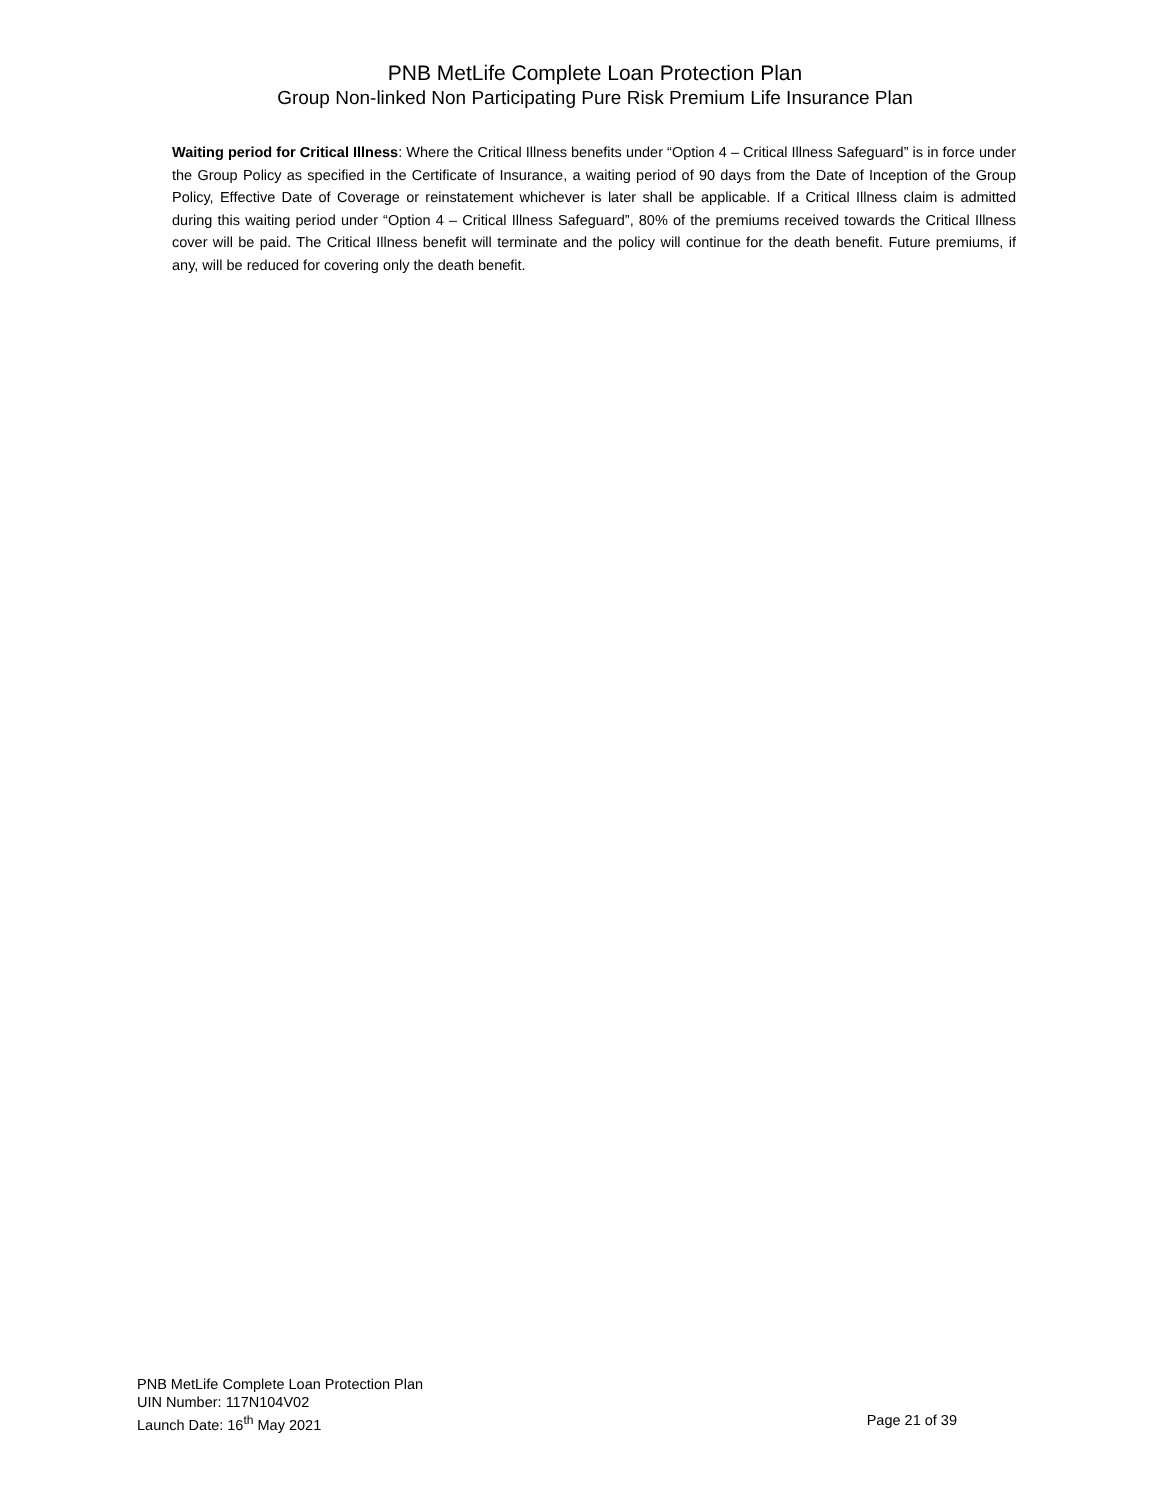PNB MetLife Complete Loan Protection Plan
Group Non-linked Non Participating Pure Risk Premium Life Insurance Plan
Waiting period for Critical Illness: Where the Critical Illness benefits under “Option 4 – Critical Illness Safeguard” is in force under the Group Policy as specified in the Certificate of Insurance, a waiting period of 90 days from the Date of Inception of the Group Policy, Effective Date of Coverage or reinstatement whichever is later shall be applicable. If a Critical Illness claim is admitted during this waiting period under “Option 4 – Critical Illness Safeguard”, 80% of the premiums received towards the Critical Illness cover will be paid. The Critical Illness benefit will terminate and the policy will continue for the death benefit. Future premiums, if any, will be reduced for covering only the death benefit.
PNB MetLife Complete Loan Protection Plan
UIN Number: 117N104V02
Launch Date: 16<sup>th</sup> May 2021 Page 21 of 39